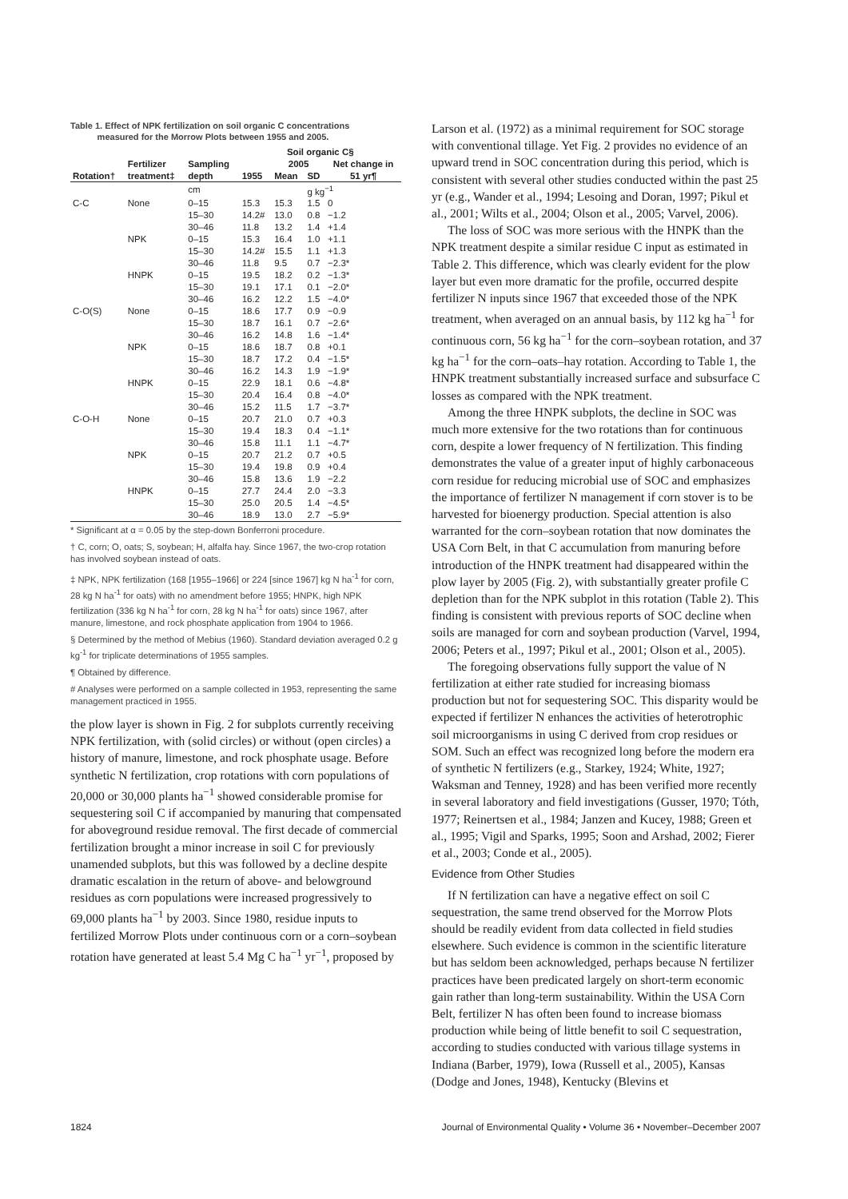Table 1. Effect of NPK fertilization on soil organic C concentrations
measured for the Morrow Plots between 1955 and 2005.
| | | | Soil organic C§ | | | |
| --- | --- | --- | --- | --- | --- | --- |
| | Fertilizer | Sampling | | 2005 | | Net change in |
| Rotation† | treatment‡ | depth | 1955 | Mean | SD | 51 yr¶ |
| | | cm | g kg<sup>−1</sup> | | | |
| C-C | None | 0–15 | 15.3 | 15.3 | 1.5 | 0 |
| | | 15–30 | 14.2# | 13.0 | 0.8 | −1.2 |
| | | 30–46 | 11.8 | 13.2 | 1.4 | +1.4 |
| | NPK | 0–15 | 15.3 | 16.4 | 1.0 | +1.1 |
| | | 15–30 | 14.2# | 15.5 | 1.1 | +1.3 |
| | | 30–46 | 11.8 | 9.5 | 0.7 | −2.3* |
| | HNPK | 0–15 | 19.5 | 18.2 | 0.2 | −1.3* |
| | | 15–30 | 19.1 | 17.1 | 0.1 | −2.0* |
| | | 30–46 | 16.2 | 12.2 | 1.5 | −4.0* |
| C-O(S) | None | 0–15 | 18.6 | 17.7 | 0.9 | −0.9 |
| | | 15–30 | 18.7 | 16.1 | 0.7 | −2.6* |
| | | 30–46 | 16.2 | 14.8 | 1.6 | −1.4* |
| | NPK | 0–15 | 18.6 | 18.7 | 0.8 | +0.1 |
| | | 15–30 | 18.7 | 17.2 | 0.4 | −1.5* |
| | | 30–46 | 16.2 | 14.3 | 1.9 | −1.9* |
| | HNPK | 0–15 | 22.9 | 18.1 | 0.6 | −4.8* |
| | | 15–30 | 20.4 | 16.4 | 0.8 | −4.0* |
| | | 30–46 | 15.2 | 11.5 | 1.7 | −3.7* |
| C-O-H | None | 0–15 | 20.7 | 21.0 | 0.7 | +0.3 |
| | | 15–30 | 19.4 | 18.3 | 0.4 | −1.1* |
| | | 30–46 | 15.8 | 11.1 | 1.1 | −4.7* |
| | NPK | 0–15 | 20.7 | 21.2 | 0.7 | +0.5 |
| | | 15–30 | 19.4 | 19.8 | 0.9 | +0.4 |
| | | 30–46 | 15.8 | 13.6 | 1.9 | −2.2 |
| | HNPK | 0–15 | 27.7 | 24.4 | 2.0 | −3.3 |
| | | 15–30 | 25.0 | 20.5 | 1.4 | −4.5* |
| | | 30–46 | 18.9 | 13.0 | 2.7 | −5.9* |
* Significant at α = 0.05 by the step-down Bonferroni procedure.
† C, corn; O, oats; S, soybean; H, alfalfa hay. Since 1967, the two-crop rotation has involved soybean instead of oats.
‡ NPK, NPK fertilization (168 [1955–1966] or 224 [since 1967] kg N ha<sup>-1</sup> for corn, 28 kg N ha<sup>-1</sup> for oats) with no amendment before 1955; HNPK, high NPK fertilization (336 kg N ha<sup>-1</sup> for corn, 28 kg N ha<sup>-1</sup> for oats) since 1967, after manure, limestone, and rock phosphate application from 1904 to 1966.
§ Determined by the method of Mebius (1960). Standard deviation averaged 0.2 g kg<sup>-1</sup> for triplicate determinations of 1955 samples.
¶ Obtained by difference.
# Analyses were performed on a sample collected in 1953, representing the same management practiced in 1955.
the plow layer is shown in Fig. 2 for subplots currently receiving NPK fertilization, with (solid circles) or without (open circles) a history of manure, limestone, and rock phosphate usage. Before synthetic N fertilization, crop rotations with corn populations of 20,000 or 30,000 plants ha<sup>−1</sup> showed considerable promise for sequestering soil C if accompanied by manuring that compensated for aboveground residue removal. The first decade of commercial fertilization brought a minor increase in soil C for previously unamended subplots, but this was followed by a decline despite dramatic escalation in the return of above- and belowground residues as corn populations were increased progressively to 69,000 plants ha<sup>−1</sup> by 2003. Since 1980, residue inputs to fertilized Morrow Plots under continuous corn or a corn–soybean rotation have generated at least 5.4 Mg C ha<sup>−1</sup> yr<sup>−1</sup>, proposed by
Larson et al. (1972) as a minimal requirement for SOC storage with conventional tillage. Yet Fig. 2 provides no evidence of an upward trend in SOC concentration during this period, which is consistent with several other studies conducted within the past 25 yr (e.g., Wander et al., 1994; Lesoing and Doran, 1997; Pikul et al., 2001; Wilts et al., 2004; Olson et al., 2005; Varvel, 2006).
The loss of SOC was more serious with the HNPK than the NPK treatment despite a similar residue C input as estimated in Table 2. This difference, which was clearly evident for the plow layer but even more dramatic for the profile, occurred despite fertilizer N inputs since 1967 that exceeded those of the NPK treatment, when averaged on an annual basis, by 112 kg ha<sup>−1</sup> for continuous corn, 56 kg ha<sup>−1</sup> for the corn–soybean rotation, and 37 kg ha<sup>−1</sup> for the corn–oats–hay rotation. According to Table 1, the HNPK treatment substantially increased surface and subsurface C losses as compared with the NPK treatment.
Among the three HNPK subplots, the decline in SOC was much more extensive for the two rotations than for continuous corn, despite a lower frequency of N fertilization. This finding demonstrates the value of a greater input of highly carbonaceous corn residue for reducing microbial use of SOC and emphasizes the importance of fertilizer N management if corn stover is to be harvested for bioenergy production. Special attention is also warranted for the corn–soybean rotation that now dominates the USA Corn Belt, in that C accumulation from manuring before introduction of the HNPK treatment had disappeared within the plow layer by 2005 (Fig. 2), with substantially greater profile C depletion than for the NPK subplot in this rotation (Table 2). This finding is consistent with previous reports of SOC decline when soils are managed for corn and soybean production (Varvel, 1994, 2006; Peters et al., 1997; Pikul et al., 2001; Olson et al., 2005).
The foregoing observations fully support the value of N fertilization at either rate studied for increasing biomass production but not for sequestering SOC. This disparity would be expected if fertilizer N enhances the activities of heterotrophic soil microorganisms in using C derived from crop residues or SOM. Such an effect was recognized long before the modern era of synthetic N fertilizers (e.g., Starkey, 1924; White, 1927; Waksman and Tenney, 1928) and has been verified more recently in several laboratory and field investigations (Gusser, 1970; Tóth, 1977; Reinertsen et al., 1984; Janzen and Kucey, 1988; Green et al., 1995; Vigil and Sparks, 1995; Soon and Arshad, 2002; Fierer et al., 2003; Conde et al., 2005).
Evidence from Other Studies
If N fertilization can have a negative effect on soil C sequestration, the same trend observed for the Morrow Plots should be readily evident from data collected in field studies elsewhere. Such evidence is common in the scientific literature but has seldom been acknowledged, perhaps because N fertilizer practices have been predicated largely on short-term economic gain rather than long-term sustainability. Within the USA Corn Belt, fertilizer N has often been found to increase biomass production while being of little benefit to soil C sequestration, according to studies conducted with various tillage systems in Indiana (Barber, 1979), Iowa (Russell et al., 2005), Kansas (Dodge and Jones, 1948), Kentucky (Blevins et
1824 Journal of Environmental Quality • Volume 36 • November–December 2007